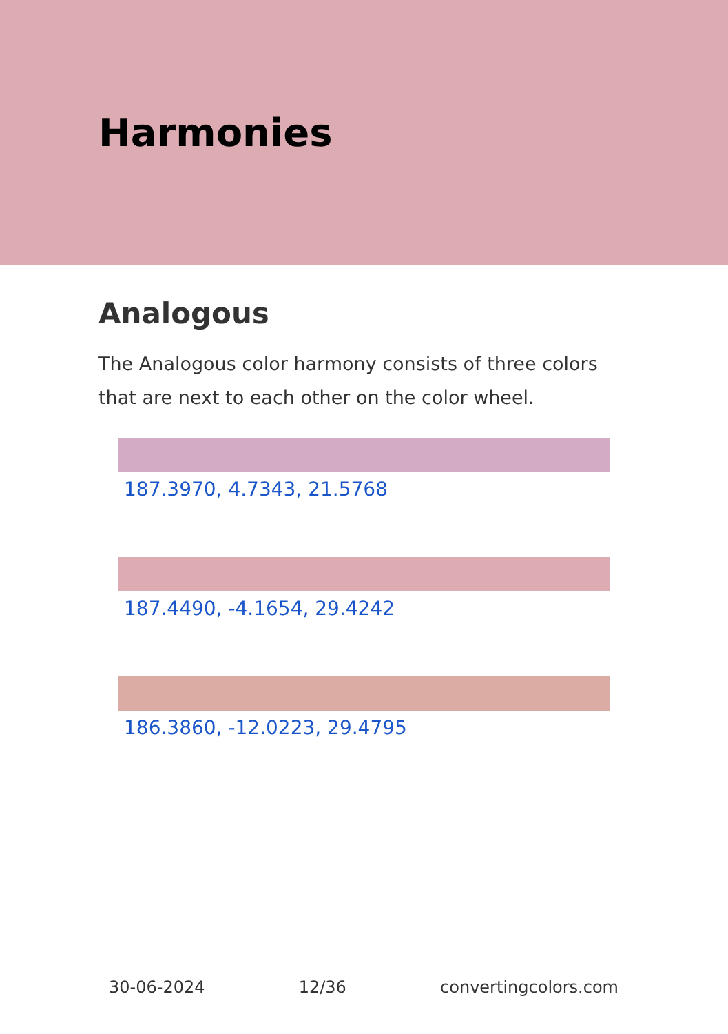Harmonies
Analogous
The Analogous color harmony consists of three colors that are next to each other on the color wheel.
187.3970, 4.7343, 21.5768
187.4490, -4.1654, 29.4242
186.3860, -12.0223, 29.4795
30-06-2024 12/36 convertingcolors.com